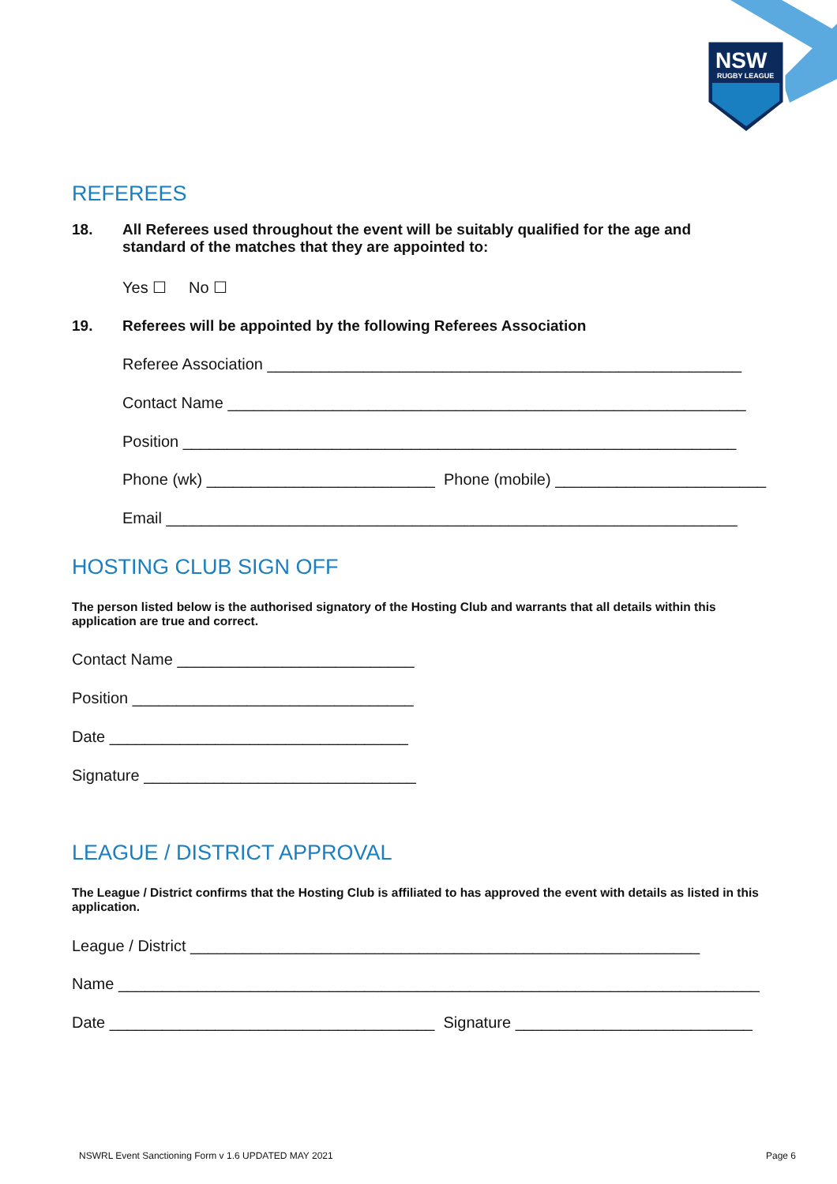NSW
RUGBY LEAGUE
REFEREES
18. All Referees used throughout the event will be suitably qualified for the age and
standard of the matches that they are appointed to:
Yes ☐ No ☐
19. Referees will be appointed by the following Referees Association
Referee Association ______________________________________________________
Contact Name ___________________________________________________________
Position _______________________________________________________________
Phone (wk) __________________________ Phone (mobile) ________________________
Email _________________________________________________________________
HOSTING CLUB SIGN OFF
The person listed below is the authorised signatory of the Hosting Club and warrants that all details within this application are true and correct.
Contact Name ___________________________
Position ________________________________
Date __________________________________
Signature _______________________________
LEAGUE / DISTRICT APPROVAL
The League / District confirms that the Hosting Club is affiliated to has approved the event with details as listed in this application.
League / District __________________________________________________________
Name _________________________________________________________________________
Date _____________________________________ Signature ___________________________
NSWRL Event Sanctioning Form v 1.6 UPDATED MAY 2021
Page 6